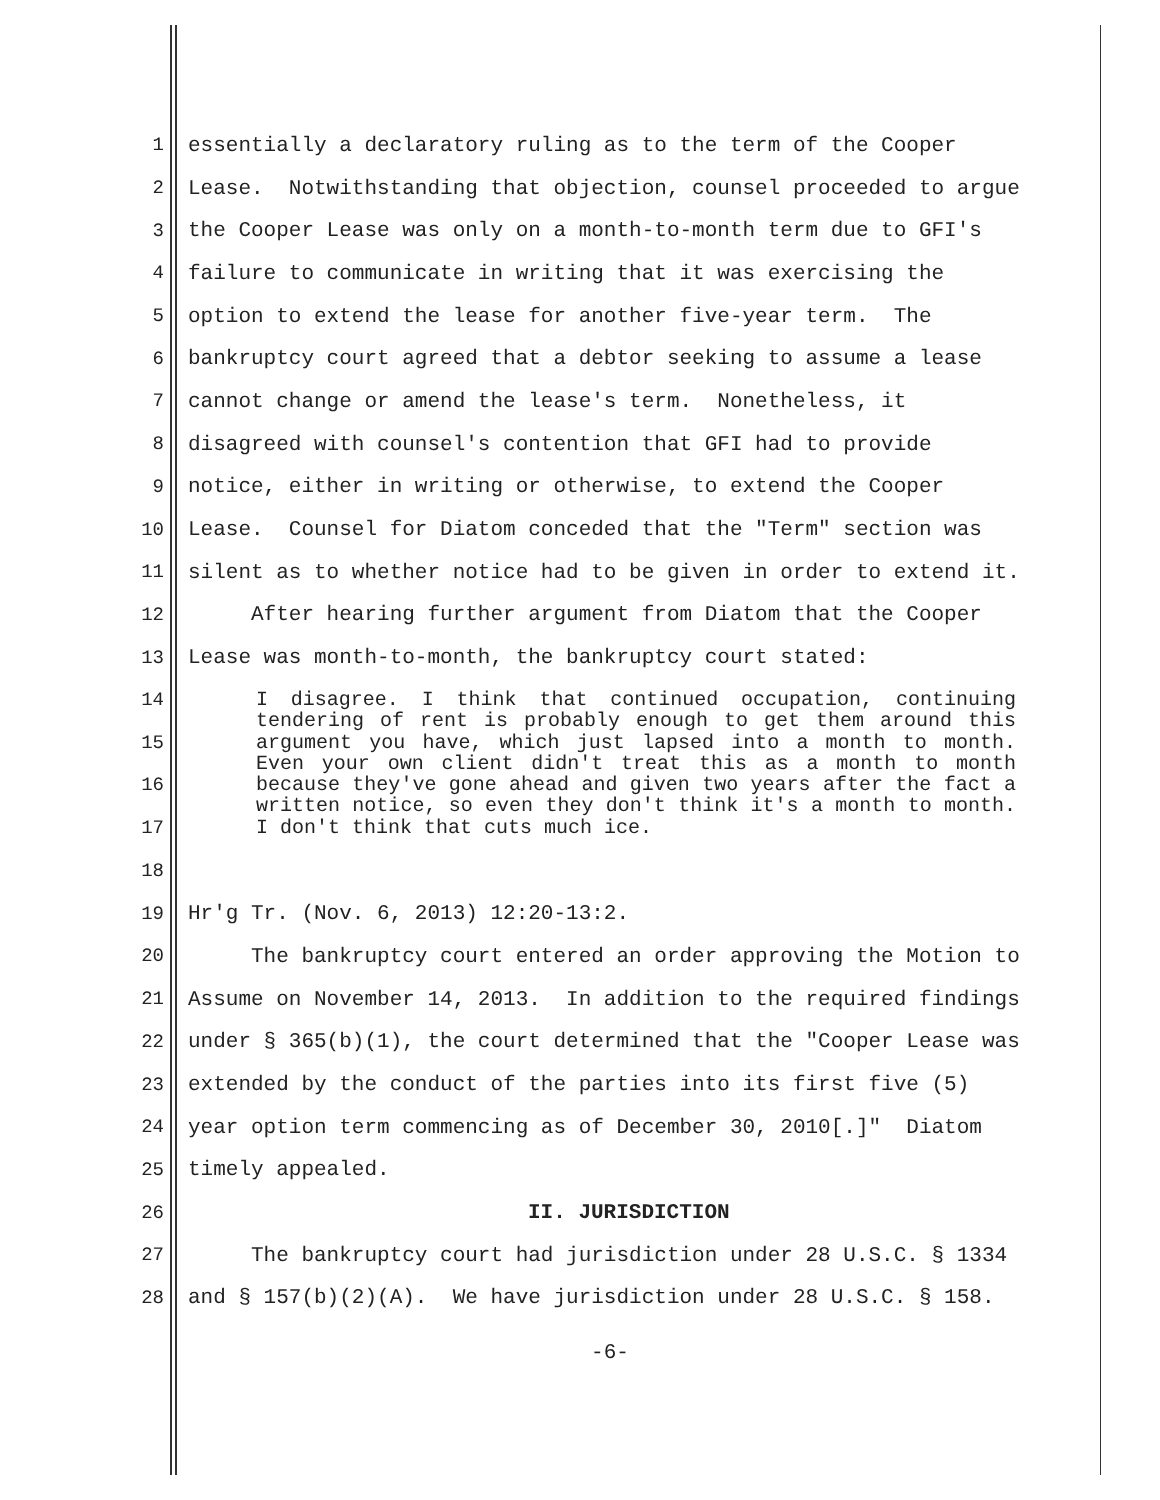1 essentially a declaratory ruling as to the term of the Cooper
2 Lease. Notwithstanding that objection, counsel proceeded to argue
3 the Cooper Lease was only on a month-to-month term due to GFI's
4 failure to communicate in writing that it was exercising the
5 option to extend the lease for another five-year term. The
6 bankruptcy court agreed that a debtor seeking to assume a lease
7 cannot change or amend the lease's term. Nonetheless, it
8 disagreed with counsel's contention that GFI had to provide
9 notice, either in writing or otherwise, to extend the Cooper
10 Lease. Counsel for Diatom conceded that the "Term" section was
11 silent as to whether notice had to be given in order to extend it.
12 After hearing further argument from Diatom that the Cooper
13 Lease was month-to-month, the bankruptcy court stated:
14
15
16
17
18
I disagree. I think that continued occupation, continuing tendering of rent is probably enough to get them around this argument you have, which just lapsed into a month to month. Even your own client didn't treat this as a month to month because they've gone ahead and given two years after the fact a written notice, so even they don't think it's a month to month. I don't think that cuts much ice.
19 Hr'g Tr. (Nov. 6, 2013) 12:20-13:2.
20 The bankruptcy court entered an order approving the Motion to
21 Assume on November 14, 2013. In addition to the required findings
22 under § 365(b)(1), the court determined that the "Cooper Lease was
23 extended by the conduct of the parties into its first five (5)
24 year option term commencing as of December 30, 2010[.]" Diatom
25 timely appealed.
26 II. JURISDICTION
27 The bankruptcy court had jurisdiction under 28 U.S.C. § 1334
28 and § 157(b)(2)(A). We have jurisdiction under 28 U.S.C. § 158.
-6-